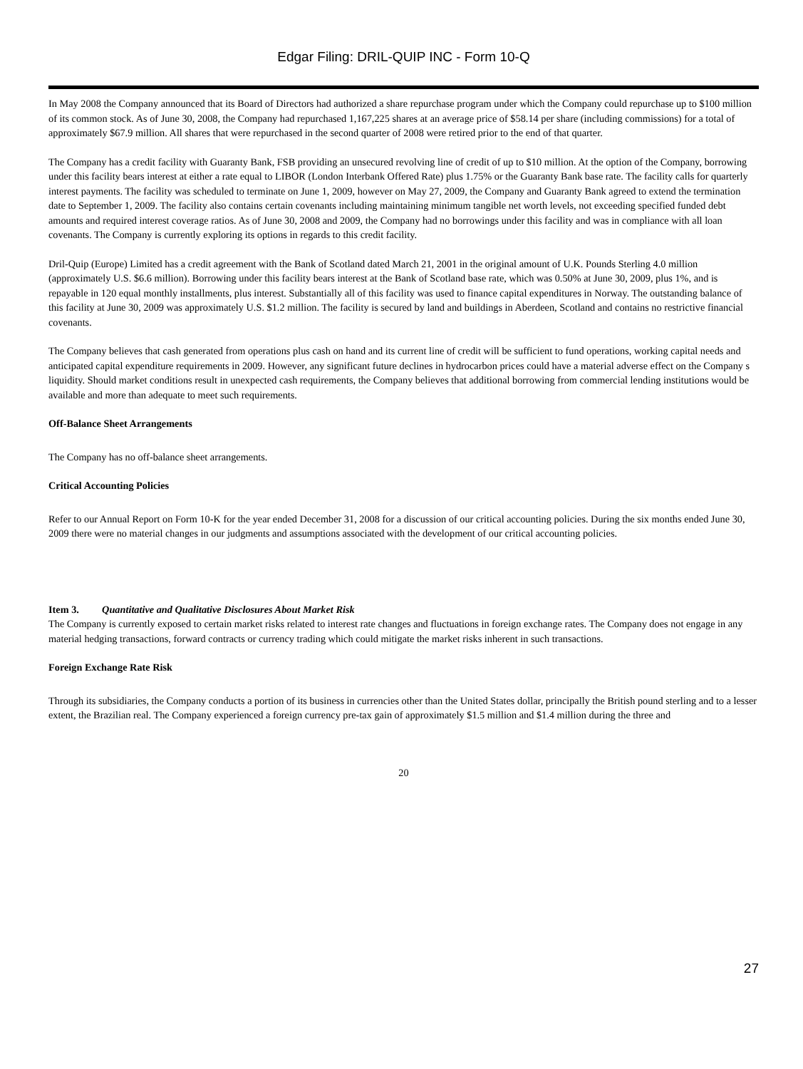Edgar Filing: DRIL-QUIP INC - Form 10-Q
In May 2008 the Company announced that its Board of Directors had authorized a share repurchase program under which the Company could repurchase up to $100 million of its common stock. As of June 30, 2008, the Company had repurchased 1,167,225 shares at an average price of $58.14 per share (including commissions) for a total of approximately $67.9 million. All shares that were repurchased in the second quarter of 2008 were retired prior to the end of that quarter.
The Company has a credit facility with Guaranty Bank, FSB providing an unsecured revolving line of credit of up to $10 million. At the option of the Company, borrowing under this facility bears interest at either a rate equal to LIBOR (London Interbank Offered Rate) plus 1.75% or the Guaranty Bank base rate. The facility calls for quarterly interest payments. The facility was scheduled to terminate on June 1, 2009, however on May 27, 2009, the Company and Guaranty Bank agreed to extend the termination date to September 1, 2009. The facility also contains certain covenants including maintaining minimum tangible net worth levels, not exceeding specified funded debt amounts and required interest coverage ratios. As of June 30, 2008 and 2009, the Company had no borrowings under this facility and was in compliance with all loan covenants. The Company is currently exploring its options in regards to this credit facility.
Dril-Quip (Europe) Limited has a credit agreement with the Bank of Scotland dated March 21, 2001 in the original amount of U.K. Pounds Sterling 4.0 million (approximately U.S. $6.6 million). Borrowing under this facility bears interest at the Bank of Scotland base rate, which was 0.50% at June 30, 2009, plus 1%, and is repayable in 120 equal monthly installments, plus interest. Substantially all of this facility was used to finance capital expenditures in Norway. The outstanding balance of this facility at June 30, 2009 was approximately U.S. $1.2 million. The facility is secured by land and buildings in Aberdeen, Scotland and contains no restrictive financial covenants.
The Company believes that cash generated from operations plus cash on hand and its current line of credit will be sufficient to fund operations, working capital needs and anticipated capital expenditure requirements in 2009. However, any significant future declines in hydrocarbon prices could have a material adverse effect on the Company s liquidity. Should market conditions result in unexpected cash requirements, the Company believes that additional borrowing from commercial lending institutions would be available and more than adequate to meet such requirements.
Off-Balance Sheet Arrangements
The Company has no off-balance sheet arrangements.
Critical Accounting Policies
Refer to our Annual Report on Form 10-K for the year ended December 31, 2008 for a discussion of our critical accounting policies. During the six months ended June 30, 2009 there were no material changes in our judgments and assumptions associated with the development of our critical accounting policies.
Item 3. Quantitative and Qualitative Disclosures About Market Risk
The Company is currently exposed to certain market risks related to interest rate changes and fluctuations in foreign exchange rates. The Company does not engage in any material hedging transactions, forward contracts or currency trading which could mitigate the market risks inherent in such transactions.
Foreign Exchange Rate Risk
Through its subsidiaries, the Company conducts a portion of its business in currencies other than the United States dollar, principally the British pound sterling and to a lesser extent, the Brazilian real. The Company experienced a foreign currency pre-tax gain of approximately $1.5 million and $1.4 million during the three and
20
27